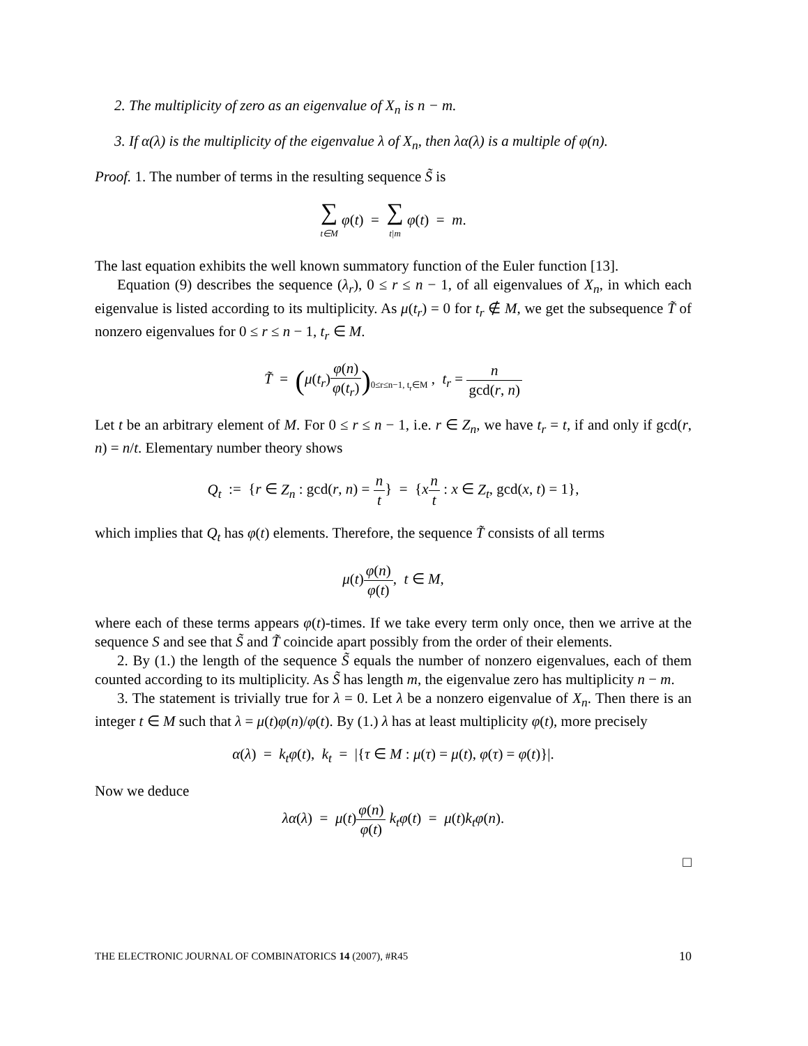2. The multiplicity of zero as an eigenvalue of X<sub>n</sub> is n − m.
3. If α(λ) is the multiplicity of the eigenvalue λ of X<sub>n</sub>, then λα(λ) is a multiple of φ(n).
Proof. 1. The number of terms in the resulting sequence S̃ is
∑ t∈M φ(t) = ∑ t|m φ(t) = m.
The last equation exhibits the well known summatory function of the Euler function [13].
Equation (9) describes the sequence (λ<sub>r</sub>), 0 ≤ r ≤ n − 1, of all eigenvalues of X<sub>n</sub>, in which each eigenvalue is listed according to its multiplicity. As μ(t<sub>r</sub>) = 0 for t<sub>r</sub> ∉ M, we get the subsequence T̃ of nonzero eigenvalues for 0 ≤ r ≤ n − 1, t<sub>r</sub> ∈ M.
T̃ = (μ(t<sub>r</sub>)φ(n) φ(t<sub>r</sub>))<sub>0≤r≤n−1, t<sub>r</sub>∈M</sub> , t<sub>r</sub> = n gcd(r, n)
Let t be an arbitrary element of M. For 0 ≤ r ≤ n − 1, i.e. r ∈ Z<sub>n</sub>, we have t<sub>r</sub> = t, if and only if gcd(r, n) = n/t. Elementary number theory shows
Q<sub>t</sub> := {r ∈ Z<sub>n</sub> : gcd(r, n) = n t} = {xn t : x ∈ Z<sub>t</sub>, gcd(x, t) = 1},
which implies that Q<sub>t</sub> has φ(t) elements. Therefore, the sequence T̃ consists of all terms
μ(t)φ(n) φ(t), t ∈ M,
where each of these terms appears φ(t)-times. If we take every term only once, then we arrive at the sequence S and see that S̃ and T̃ coincide apart possibly from the order of their elements.
2. By (1.) the length of the sequence S̃ equals the number of nonzero eigenvalues, each of them counted according to its multiplicity. As S̃ has length m, the eigenvalue zero has multiplicity n − m.
3. The statement is trivially true for λ = 0. Let λ be a nonzero eigenvalue of X<sub>n</sub>. Then there is an integer t ∈ M such that λ = μ(t)φ(n)/φ(t). By (1.) λ has at least multiplicity φ(t), more precisely
α(λ) = k<sub>t</sub>φ(t), k<sub>t</sub> = |{τ ∈ M : μ(τ) = μ(t), φ(τ) = φ(t)}|.
Now we deduce
λα(λ) = μ(t)φ(n) φ(t) k<sub>t</sub>φ(t) = μ(t)k<sub>t</sub>φ(n).
□
THE ELECTRONIC JOURNAL OF COMBINATORICS 14 (2007), #R45 10